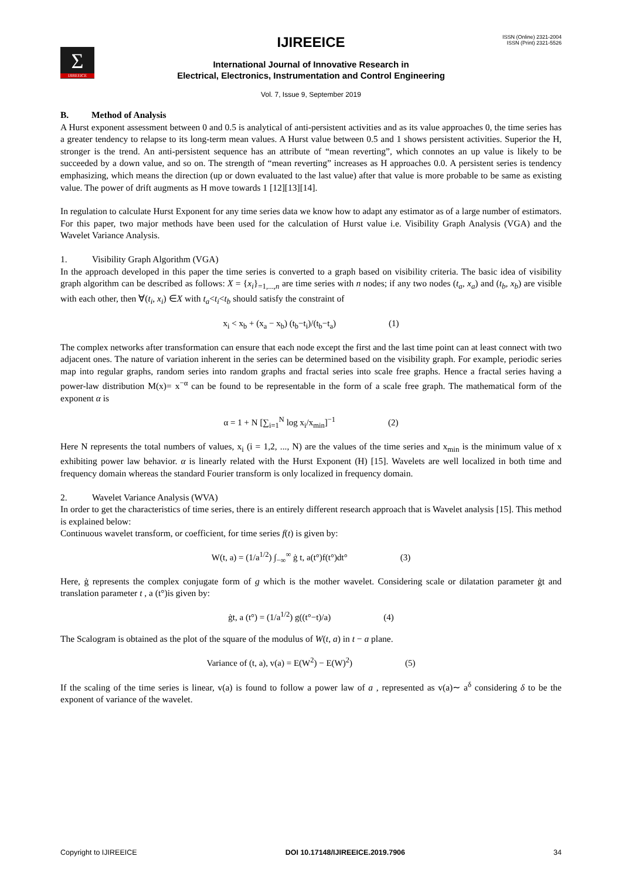ISSN (Online) 2321-2004
ISSN (Print) 2321-5526
Σ
IJIREEICE
IJIREEICE
International Journal of Innovative Research in
Electrical, Electronics, Instrumentation and Control Engineering
Vol. 7, Issue 9, September 2019
B. Method of Analysis
A Hurst exponent assessment between 0 and 0.5 is analytical of anti-persistent activities and as its value approaches 0, the time series has a greater tendency to relapse to its long-term mean values. A Hurst value between 0.5 and 1 shows persistent activities. Superior the H, stronger is the trend. An anti-persistent sequence has an attribute of “mean reverting”, which connotes an up value is likely to be succeeded by a down value, and so on. The strength of “mean reverting” increases as H approaches 0.0. A persistent series is tendency emphasizing, which means the direction (up or down evaluated to the last value) after that value is more probable to be same as existing value. The power of drift augments as H move towards 1 [12][13][14].
In regulation to calculate Hurst Exponent for any time series data we know how to adapt any estimator as of a large number of estimators. For this paper, two major methods have been used for the calculation of Hurst value i.e. Visibility Graph Analysis (VGA) and the Wavelet Variance Analysis.
1. Visibility Graph Algorithm (VGA)
In the approach developed in this paper the time series is converted to a graph based on visibility criteria. The basic idea of visibility graph algorithm can be described as follows: X = {x<sub>i</sub>}<sub>=1,...,n</sub> are time series with n nodes; if any two nodes (t<sub>a</sub>, x<sub>a</sub>) and (t<sub>b</sub>, x<sub>b</sub>) are visible with each other, then ∀(t<sub>i</sub>, x<sub>i</sub>) ∈X with t<sub>a</sub><t<sub>i</sub><t<sub>b</sub> should satisfy the constraint of
x<sub>i</sub> < x<sub>b</sub> + (x<sub>a</sub> − x<sub>b</sub>) (t<sub>b</sub>−t<sub>i</sub>)/(t<sub>b</sub>−t<sub>a</sub>) (1)
The complex networks after transformation can ensure that each node except the first and the last time point can at least connect with two adjacent ones. The nature of variation inherent in the series can be determined based on the visibility graph. For example, periodic series map into regular graphs, random series into random graphs and fractal series into scale free graphs. Hence a fractal series having a power-law distribution M(x)= x<sup>−α</sup> can be found to be representable in the form of a scale free graph. The mathematical form of the exponent α is
α = 1 + N [∑<sub>i=1</sub><sup>N</sup> log x<sub>i</sub>/x<sub>min</sub>]<sup>−1</sup> (2)
Here N represents the total numbers of values, x<sub>i</sub> (i = 1,2, ..., N) are the values of the time series and x<sub>min</sub> is the minimum value of x exhibiting power law behavior. α is linearly related with the Hurst Exponent (H) [15]. Wavelets are well localized in both time and frequency domain whereas the standard Fourier transform is only localized in frequency domain.
2. Wavelet Variance Analysis (WVA)
In order to get the characteristics of time series, there is an entirely different research approach that is Wavelet analysis [15]. This method is explained below:
Continuous wavelet transform, or coefficient, for time series f(t) is given by:
W(t, a) = (1/a<sup>1/2</sup>) ∫<sub>−∞</sub><sup>∞</sup> ġ t, a(t°)f(t°)dt° (3)
Here, ġ represents the complex conjugate form of g which is the mother wavelet. Considering scale or dilatation parameter ġt and translation parameter t , a (t°)is given by:
ġt, a (t°) = (1/a<sup>1/2</sup>) g((t°−t)/a) (4)
The Scalogram is obtained as the plot of the square of the modulus of W(t, a) in t − a plane.
Variance of (t, a), v(a) = E(W<sup>2</sup>) − E(W)<sup>2</sup>) (5)
If the scaling of the time series is linear, v(a) is found to follow a power law of a , represented as v(a)∼ a<sup>δ</sup> considering δ to be the exponent of variance of the wavelet.
Copyright to IJIREEICE DOI 10.17148/IJIREEICE.2019.7906 34